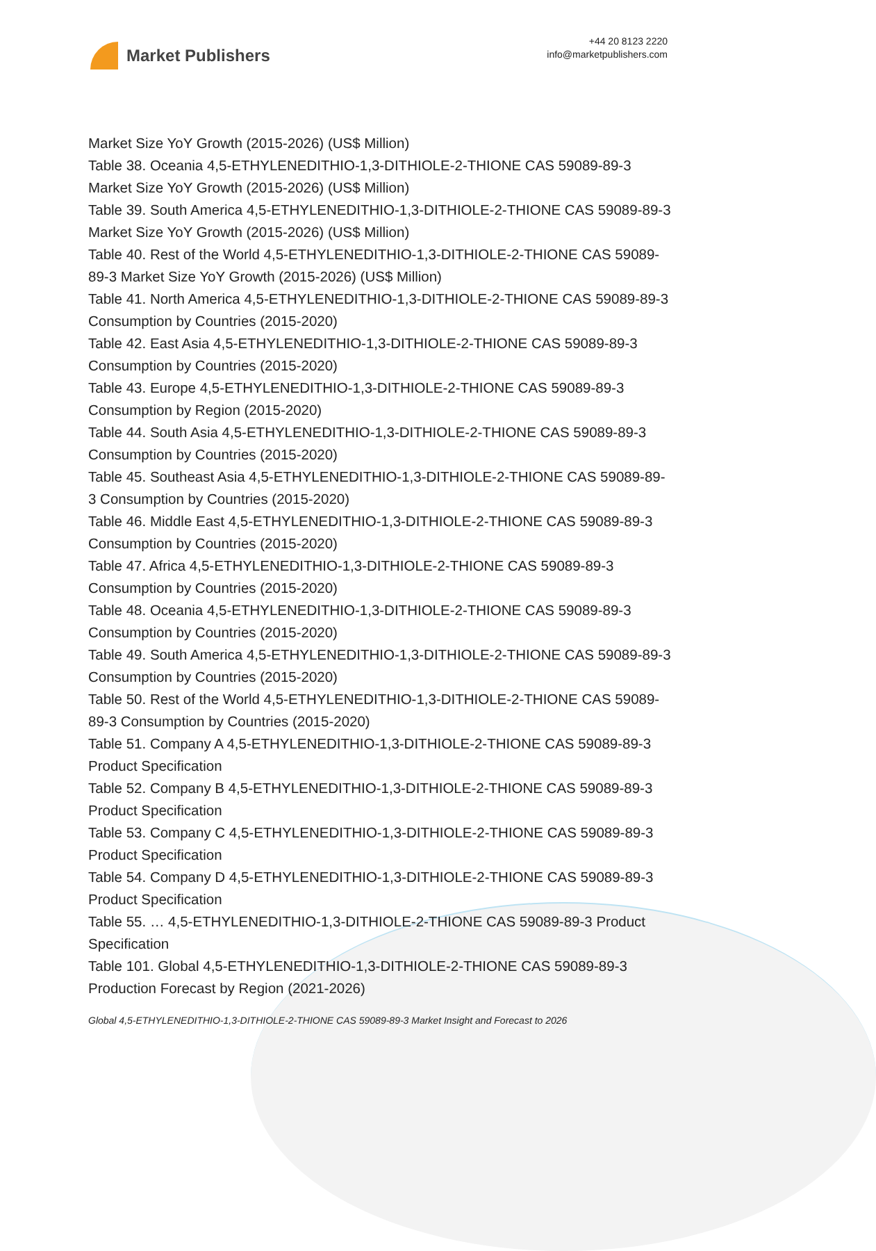Market Publishers
+44 20 8123 2220
info@marketpublishers.com
Market Size YoY Growth (2015-2026) (US$ Million)
Table 38. Oceania 4,5-ETHYLENEDITHIO-1,3-DITHIOLE-2-THIONE CAS 59089-89-3 Market Size YoY Growth (2015-2026) (US$ Million)
Table 39. South America 4,5-ETHYLENEDITHIO-1,3-DITHIOLE-2-THIONE CAS 59089-89-3 Market Size YoY Growth (2015-2026) (US$ Million)
Table 40. Rest of the World 4,5-ETHYLENEDITHIO-1,3-DITHIOLE-2-THIONE CAS 59089-89-3 Market Size YoY Growth (2015-2026) (US$ Million)
Table 41. North America 4,5-ETHYLENEDITHIO-1,3-DITHIOLE-2-THIONE CAS 59089-89-3 Consumption by Countries (2015-2020)
Table 42. East Asia 4,5-ETHYLENEDITHIO-1,3-DITHIOLE-2-THIONE CAS 59089-89-3 Consumption by Countries (2015-2020)
Table 43. Europe 4,5-ETHYLENEDITHIO-1,3-DITHIOLE-2-THIONE CAS 59089-89-3 Consumption by Region (2015-2020)
Table 44. South Asia 4,5-ETHYLENEDITHIO-1,3-DITHIOLE-2-THIONE CAS 59089-89-3 Consumption by Countries (2015-2020)
Table 45. Southeast Asia 4,5-ETHYLENEDITHIO-1,3-DITHIOLE-2-THIONE CAS 59089-89-3 Consumption by Countries (2015-2020)
Table 46. Middle East 4,5-ETHYLENEDITHIO-1,3-DITHIOLE-2-THIONE CAS 59089-89-3 Consumption by Countries (2015-2020)
Table 47. Africa 4,5-ETHYLENEDITHIO-1,3-DITHIOLE-2-THIONE CAS 59089-89-3 Consumption by Countries (2015-2020)
Table 48. Oceania 4,5-ETHYLENEDITHIO-1,3-DITHIOLE-2-THIONE CAS 59089-89-3 Consumption by Countries (2015-2020)
Table 49. South America 4,5-ETHYLENEDITHIO-1,3-DITHIOLE-2-THIONE CAS 59089-89-3 Consumption by Countries (2015-2020)
Table 50. Rest of the World 4,5-ETHYLENEDITHIO-1,3-DITHIOLE-2-THIONE CAS 59089-89-3 Consumption by Countries (2015-2020)
Table 51. Company A 4,5-ETHYLENEDITHIO-1,3-DITHIOLE-2-THIONE CAS 59089-89-3 Product Specification
Table 52. Company B 4,5-ETHYLENEDITHIO-1,3-DITHIOLE-2-THIONE CAS 59089-89-3 Product Specification
Table 53. Company C 4,5-ETHYLENEDITHIO-1,3-DITHIOLE-2-THIONE CAS 59089-89-3 Product Specification
Table 54. Company D 4,5-ETHYLENEDITHIO-1,3-DITHIOLE-2-THIONE CAS 59089-89-3 Product Specification
Table 55. … 4,5-ETHYLENEDITHIO-1,3-DITHIOLE-2-THIONE CAS 59089-89-3 Product Specification
Table 101. Global 4,5-ETHYLENEDITHIO-1,3-DITHIOLE-2-THIONE CAS 59089-89-3 Production Forecast by Region (2021-2026)
Global 4,5-ETHYLENEDITHIO-1,3-DITHIOLE-2-THIONE CAS 59089-89-3 Market Insight and Forecast to 2026